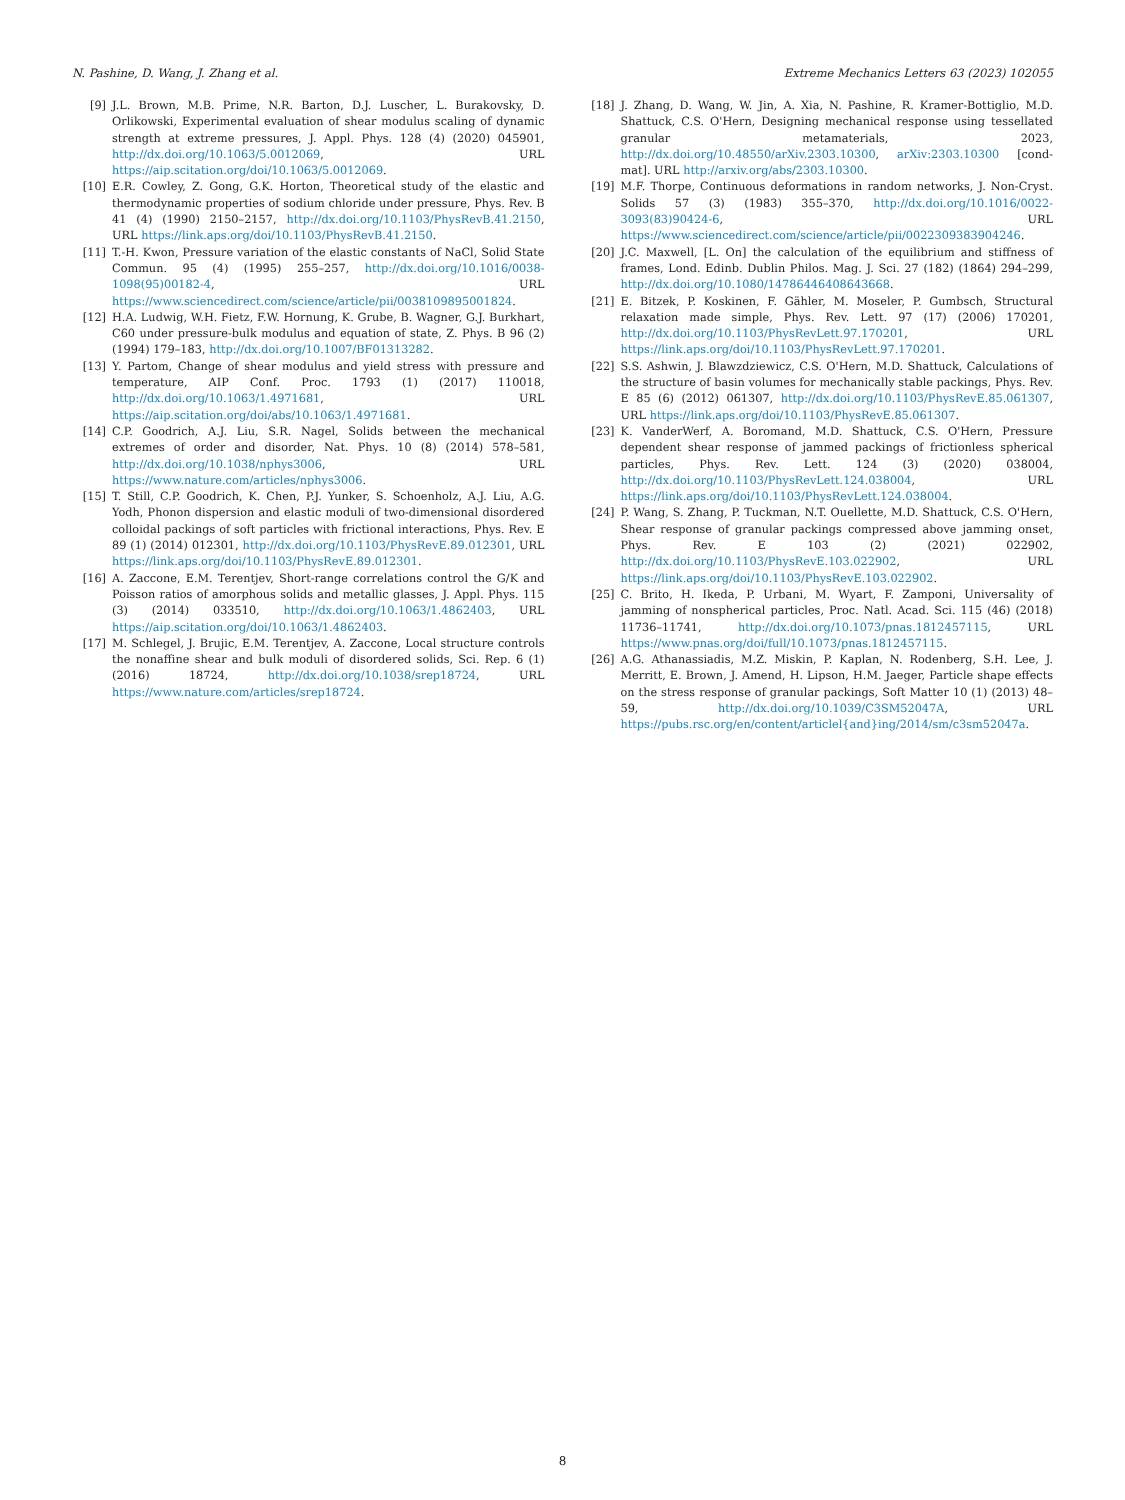N. Pashine, D. Wang, J. Zhang et al. Extreme Mechanics Letters 63 (2023) 102055
[9] J.L. Brown, M.B. Prime, N.R. Barton, D.J. Luscher, L. Burakovsky, D. Orlikowski, Experimental evaluation of shear modulus scaling of dynamic strength at extreme pressures, J. Appl. Phys. 128 (4) (2020) 045901, http://dx.doi.org/10.1063/5.0012069, URL https://aip.scitation.org/doi/10.1063/5.0012069.
[10] E.R. Cowley, Z. Gong, G.K. Horton, Theoretical study of the elastic and thermodynamic properties of sodium chloride under pressure, Phys. Rev. B 41 (4) (1990) 2150–2157, http://dx.doi.org/10.1103/PhysRevB.41.2150, URL https://link.aps.org/doi/10.1103/PhysRevB.41.2150.
[11] T.-H. Kwon, Pressure variation of the elastic constants of NaCl, Solid State Commun. 95 (4) (1995) 255–257, http://dx.doi.org/10.1016/0038-1098(95)00182-4, URL https://www.sciencedirect.com/science/article/pii/0038109895001824.
[12] H.A. Ludwig, W.H. Fietz, F.W. Hornung, K. Grube, B. Wagner, G.J. Burkhart, C60 under pressure-bulk modulus and equation of state, Z. Phys. B 96 (2) (1994) 179–183, http://dx.doi.org/10.1007/BF01313282.
[13] Y. Partom, Change of shear modulus and yield stress with pressure and temperature, AIP Conf. Proc. 1793 (1) (2017) 110018, http://dx.doi.org/10.1063/1.4971681, URL https://aip.scitation.org/doi/abs/10.1063/1.4971681.
[14] C.P. Goodrich, A.J. Liu, S.R. Nagel, Solids between the mechanical extremes of order and disorder, Nat. Phys. 10 (8) (2014) 578–581, http://dx.doi.org/10.1038/nphys3006, URL https://www.nature.com/articles/nphys3006.
[15] T. Still, C.P. Goodrich, K. Chen, P.J. Yunker, S. Schoenholz, A.J. Liu, A.G. Yodh, Phonon dispersion and elastic moduli of two-dimensional disordered colloidal packings of soft particles with frictional interactions, Phys. Rev. E 89 (1) (2014) 012301, http://dx.doi.org/10.1103/PhysRevE.89.012301, URL https://link.aps.org/doi/10.1103/PhysRevE.89.012301.
[16] A. Zaccone, E.M. Terentjev, Short-range correlations control the G/K and Poisson ratios of amorphous solids and metallic glasses, J. Appl. Phys. 115 (3) (2014) 033510, http://dx.doi.org/10.1063/1.4862403, URL https://aip.scitation.org/doi/10.1063/1.4862403.
[17] M. Schlegel, J. Brujic, E.M. Terentjev, A. Zaccone, Local structure controls the nonaffine shear and bulk moduli of disordered solids, Sci. Rep. 6 (1) (2016) 18724, http://dx.doi.org/10.1038/srep18724, URL https://www.nature.com/articles/srep18724.
[18] J. Zhang, D. Wang, W. Jin, A. Xia, N. Pashine, R. Kramer-Bottiglio, M.D. Shattuck, C.S. O'Hern, Designing mechanical response using tessellated granular metamaterials, 2023, http://dx.doi.org/10.48550/arXiv.2303.10300, arXiv:2303.10300 [cond-mat]. URL http://arxiv.org/abs/2303.10300.
[19] M.F. Thorpe, Continuous deformations in random networks, J. Non-Cryst. Solids 57 (3) (1983) 355–370, http://dx.doi.org/10.1016/0022-3093(83)90424-6, URL https://www.sciencedirect.com/science/article/pii/0022309383904246.
[20] J.C. Maxwell, [L. On] the calculation of the equilibrium and stiffness of frames, Lond. Edinb. Dublin Philos. Mag. J. Sci. 27 (182) (1864) 294–299, http://dx.doi.org/10.1080/14786446408643668.
[21] E. Bitzek, P. Koskinen, F. Gähler, M. Moseler, P. Gumbsch, Structural relaxation made simple, Phys. Rev. Lett. 97 (17) (2006) 170201, http://dx.doi.org/10.1103/PhysRevLett.97.170201, URL https://link.aps.org/doi/10.1103/PhysRevLett.97.170201.
[22] S.S. Ashwin, J. Blawzdziewicz, C.S. O'Hern, M.D. Shattuck, Calculations of the structure of basin volumes for mechanically stable packings, Phys. Rev. E 85 (6) (2012) 061307, http://dx.doi.org/10.1103/PhysRevE.85.061307, URL https://link.aps.org/doi/10.1103/PhysRevE.85.061307.
[23] K. VanderWerf, A. Boromand, M.D. Shattuck, C.S. O'Hern, Pressure dependent shear response of jammed packings of frictionless spherical particles, Phys. Rev. Lett. 124 (3) (2020) 038004, http://dx.doi.org/10.1103/PhysRevLett.124.038004, URL https://link.aps.org/doi/10.1103/PhysRevLett.124.038004.
[24] P. Wang, S. Zhang, P. Tuckman, N.T. Ouellette, M.D. Shattuck, C.S. O'Hern, Shear response of granular packings compressed above jamming onset, Phys. Rev. E 103 (2) (2021) 022902, http://dx.doi.org/10.1103/PhysRevE.103.022902, URL https://link.aps.org/doi/10.1103/PhysRevE.103.022902.
[25] C. Brito, H. Ikeda, P. Urbani, M. Wyart, F. Zamponi, Universality of jamming of nonspherical particles, Proc. Natl. Acad. Sci. 115 (46) (2018) 11736–11741, http://dx.doi.org/10.1073/pnas.1812457115, URL https://www.pnas.org/doi/full/10.1073/pnas.1812457115.
[26] A.G. Athanassiadis, M.Z. Miskin, P. Kaplan, N. Rodenberg, S.H. Lee, J. Merritt, E. Brown, J. Amend, H. Lipson, H.M. Jaeger, Particle shape effects on the stress response of granular packings, Soft Matter 10 (1) (2013) 48–59, http://dx.doi.org/10.1039/C3SM52047A, URL https://pubs.rsc.org/en/content/articlel{and}ing/2014/sm/c3sm52047a.
8